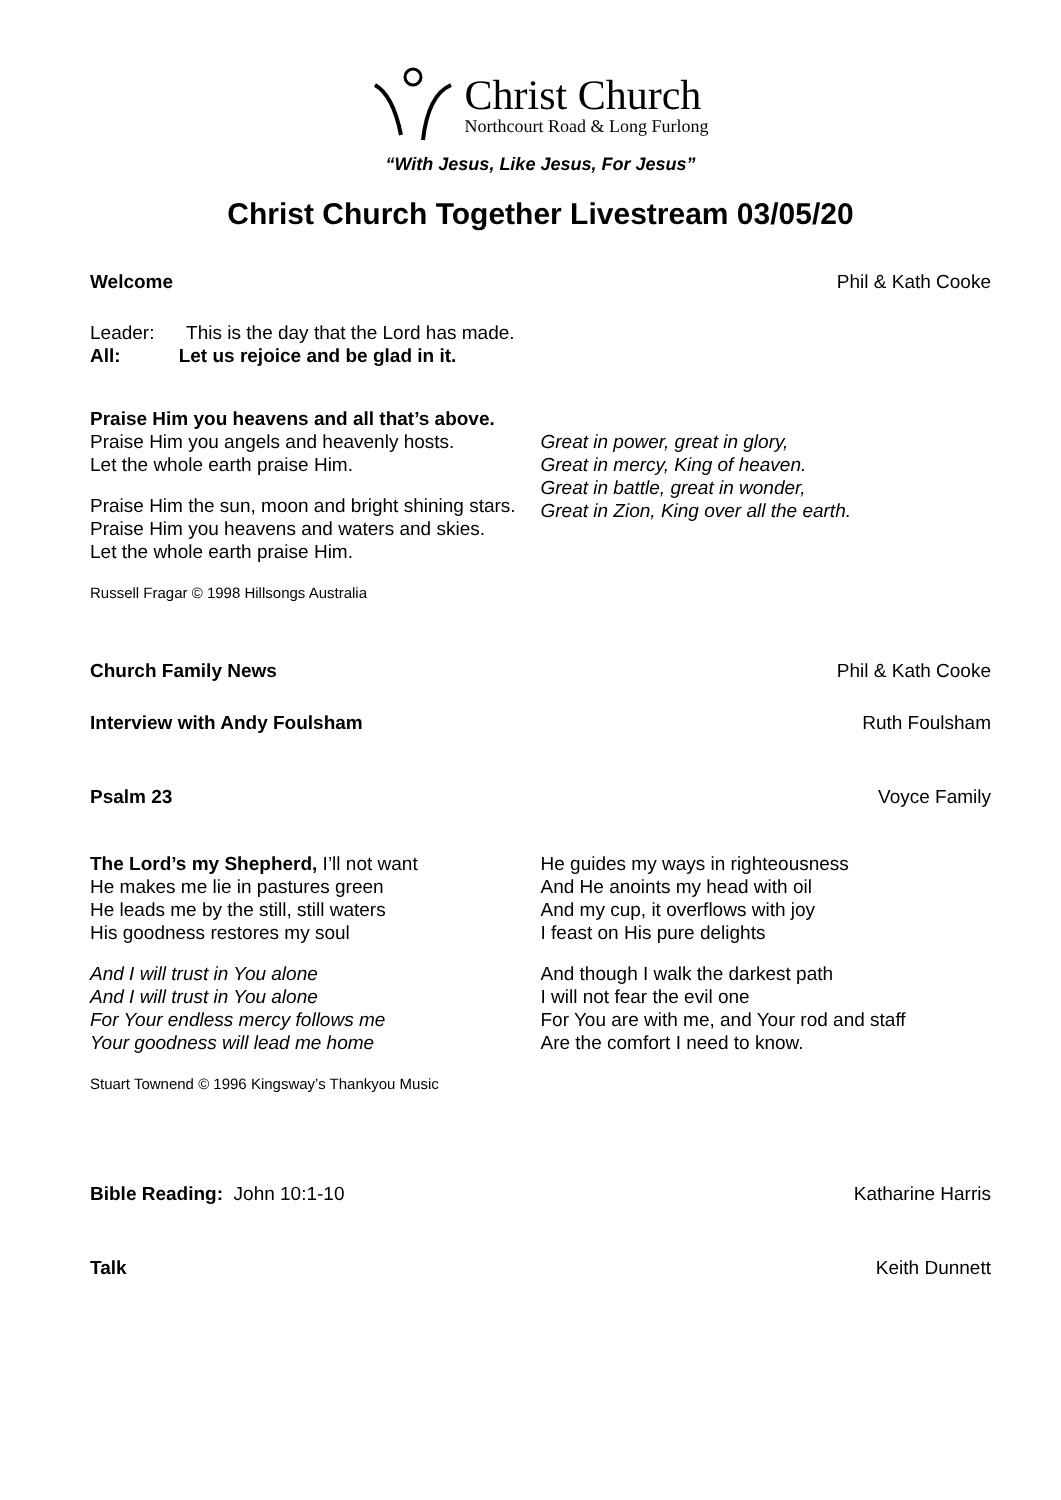Christ Church
Northcourt Road & Long Furlong
“With Jesus, Like Jesus, For Jesus”
Christ Church Together Livestream 03/05/20
Welcome Phil & Kath Cooke
Leader: This is the day that the Lord has made.
All: Let us rejoice and be glad in it.
Praise Him you heavens and all that’s above.
Praise Him you angels and heavenly hosts.
Let the whole earth praise Him.
Praise Him the sun, moon and bright shining stars.
Praise Him you heavens and waters and skies.
Let the whole earth praise Him.
Russell Fragar © 1998 Hillsongs Australia
Great in power, great in glory,
Great in mercy, King of heaven.
Great in battle, great in wonder,
Great in Zion, King over all the earth.
Church Family News Phil & Kath Cooke
Interview with Andy Foulsham Ruth Foulsham
Psalm 23 Voyce Family
The Lord’s my Shepherd, I’ll not want
He makes me lie in pastures green
He leads me by the still, still waters
His goodness restores my soul
And I will trust in You alone
And I will trust in You alone
For Your endless mercy follows me
Your goodness will lead me home
Stuart Townend © 1996 Kingsway’s Thankyou Music
He guides my ways in righteousness
And He anoints my head with oil
And my cup, it overflows with joy
I feast on His pure delights
And though I walk the darkest path
I will not fear the evil one
For You are with me, and Your rod and staff
Are the comfort I need to know.
Bible Reading: John 10:1-10 Katharine Harris
Talk Keith Dunnett